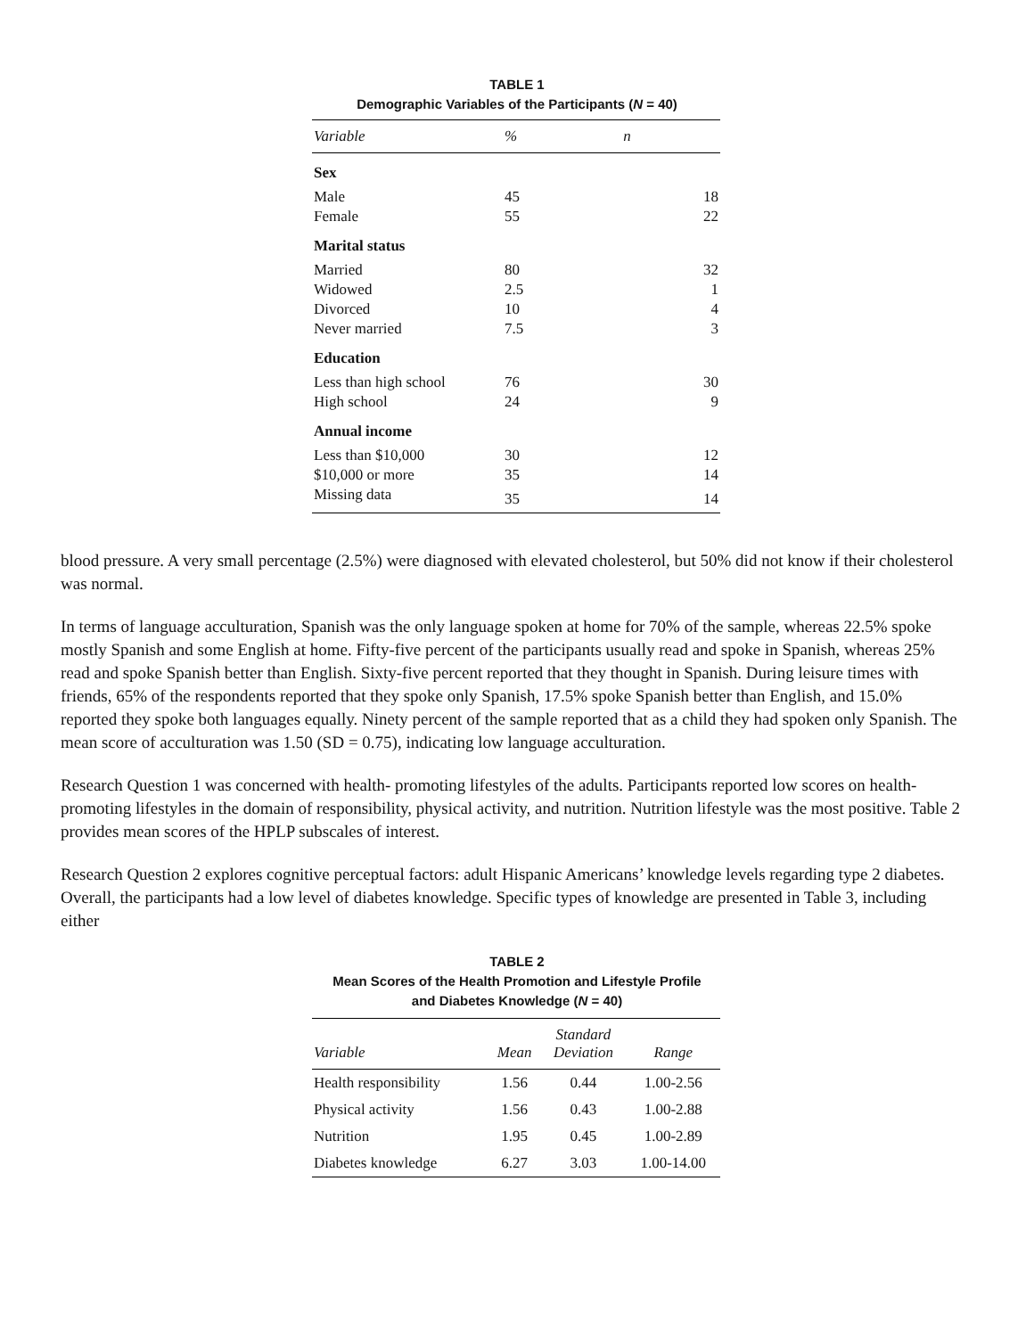TABLE 1
Demographic Variables of the Participants (N = 40)
| Variable | % | n |
| --- | --- | --- |
| Sex | | |
| Male | 45 | 18 |
| Female | 55 | 22 |
| Marital status | | |
| Married | 80 | 32 |
| Widowed | 2.5 | 1 |
| Divorced | 10 | 4 |
| Never married | 7.5 | 3 |
| Education | | |
| Less than high school | 76 | 30 |
| High school | 24 | 9 |
| Annual income | | |
| Less than $10,000 | 30 | 12 |
| $10,000 or more | 35 | 14 |
| Missing data | 35 | 14 |
blood pressure. A very small percentage (2.5%) were diagnosed with elevated cholesterol, but 50% did not know if their cholesterol was normal.
In terms of language acculturation, Spanish was the only language spoken at home for 70% of the sample, whereas 22.5% spoke mostly Spanish and some English at home. Fifty-five percent of the participants usually read and spoke in Spanish, whereas 25% read and spoke Spanish better than English. Sixty-five percent reported that they thought in Spanish. During leisure times with friends, 65% of the respondents reported that they spoke only Spanish, 17.5% spoke Spanish better than English, and 15.0% reported they spoke both languages equally. Ninety percent of the sample reported that as a child they had spoken only Spanish. The mean score of acculturation was 1.50 (SD = 0.75), indicating low language acculturation.
Research Question 1 was concerned with health- promoting lifestyles of the adults. Participants reported low scores on health-promoting lifestyles in the domain of responsibility, physical activity, and nutrition. Nutrition lifestyle was the most positive. Table 2 provides mean scores of the HPLP subscales of interest.
Research Question 2 explores cognitive perceptual factors: adult Hispanic Americans’ knowledge levels regarding type 2 diabetes. Overall, the participants had a low level of diabetes knowledge. Specific types of knowledge are presented in Table 3, including either
TABLE 2
Mean Scores of the Health Promotion and Lifestyle Profile
and Diabetes Knowledge (N = 40)
| Variable | Mean | Standard Deviation | Range |
| --- | --- | --- | --- |
| Health responsibility | 1.56 | 0.44 | 1.00-2.56 |
| Physical activity | 1.56 | 0.43 | 1.00-2.88 |
| Nutrition | 1.95 | 0.45 | 1.00-2.89 |
| Diabetes knowledge | 6.27 | 3.03 | 1.00-14.00 |